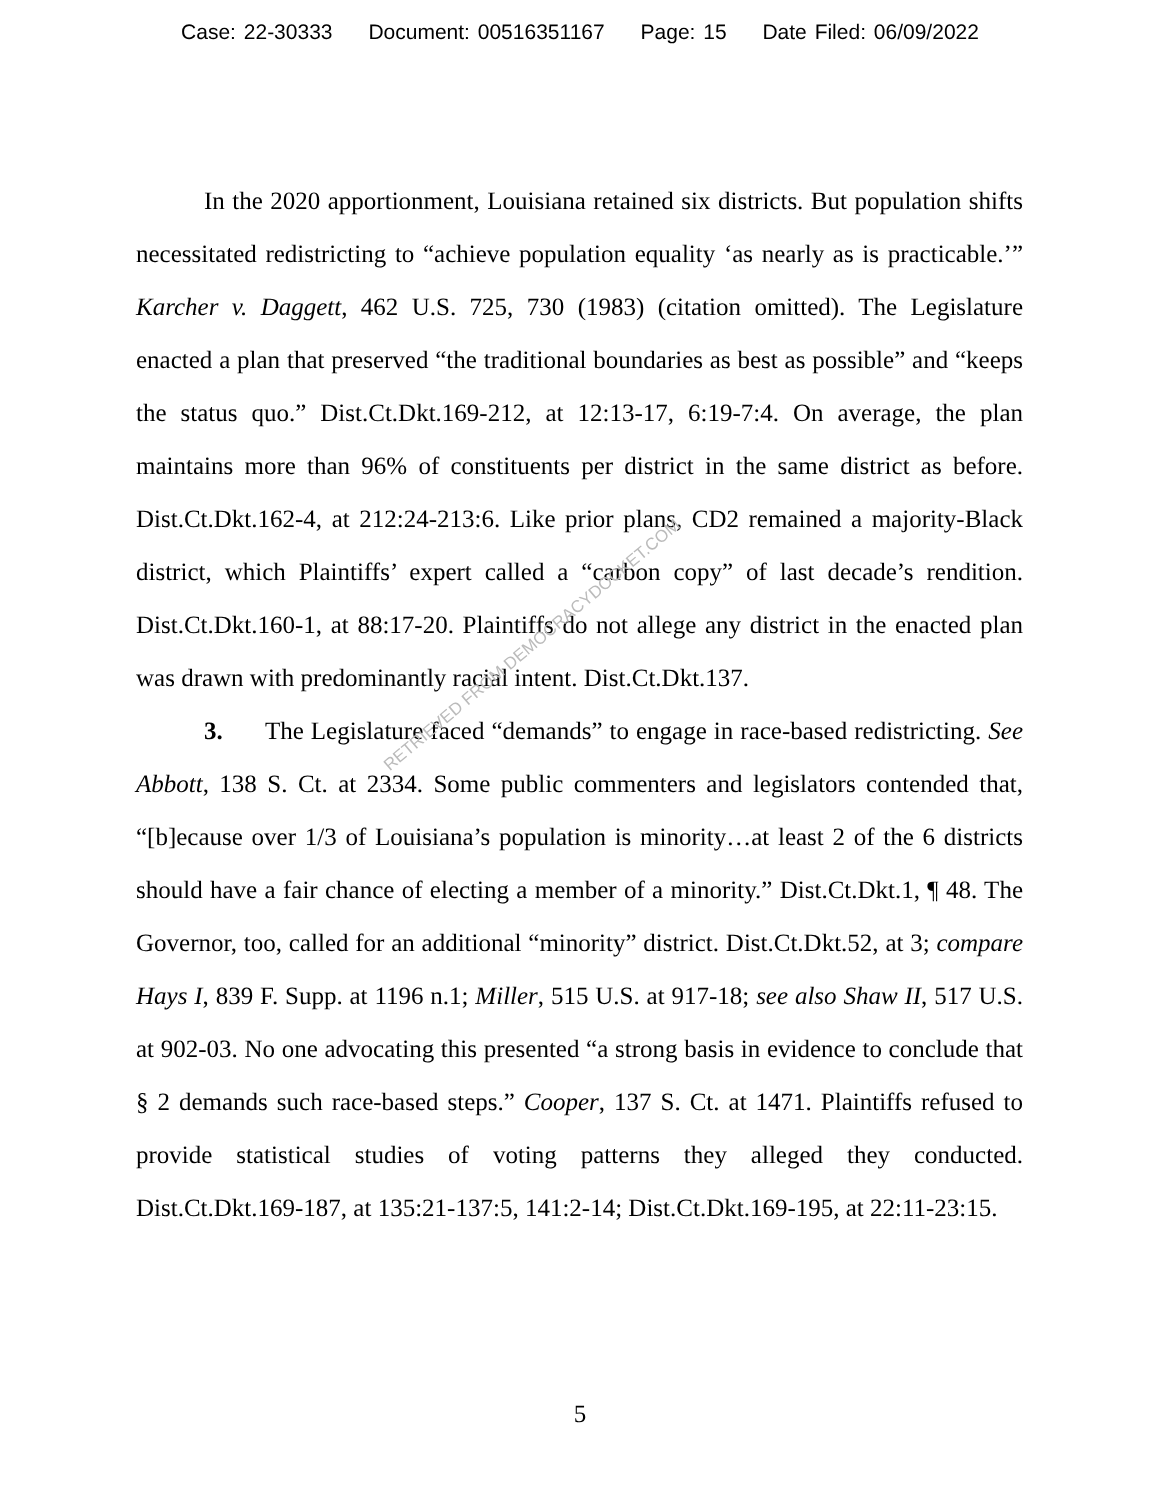Case: 22-30333 Document: 00516351167 Page: 15 Date Filed: 06/09/2022
In the 2020 apportionment, Louisiana retained six districts. But population shifts necessitated redistricting to “achieve population equality ‘as nearly as is practicable.’” Karcher v. Daggett, 462 U.S. 725, 730 (1983) (citation omitted). The Legislature enacted a plan that preserved “the traditional boundaries as best as possible” and “keeps the status quo.” Dist.Ct.Dkt.169-212, at 12:13-17, 6:19-7:4. On average, the plan maintains more than 96% of constituents per district in the same district as before. Dist.Ct.Dkt.162-4, at 212:24-213:6. Like prior plans, CD2 remained a majority-Black district, which Plaintiffs’ expert called a “carbon copy” of last decade’s rendition. Dist.Ct.Dkt.160-1, at 88:17-20. Plaintiffs do not allege any district in the enacted plan was drawn with predominantly racial intent. Dist.Ct.Dkt.137.
3. The Legislature faced “demands” to engage in race-based redistricting. See Abbott, 138 S. Ct. at 2334. Some public commenters and legislators contended that, “[b]ecause over 1/3 of Louisiana’s population is minority…at least 2 of the 6 districts should have a fair chance of electing a member of a minority.” Dist.Ct.Dkt.1, ¶ 48. The Governor, too, called for an additional “minority” district. Dist.Ct.Dkt.52, at 3; compare Hays I, 839 F. Supp. at 1196 n.1; Miller, 515 U.S. at 917-18; see also Shaw II, 517 U.S. at 902-03. No one advocating this presented “a strong basis in evidence to conclude that § 2 demands such race-based steps.” Cooper, 137 S. Ct. at 1471. Plaintiffs refused to provide statistical studies of voting patterns they alleged they conducted. Dist.Ct.Dkt.169-187, at 135:21-137:5, 141:2-14; Dist.Ct.Dkt.169-195, at 22:11-23:15.
RETRIEVED FROM DEMOCRACYDOCKET.COM
5